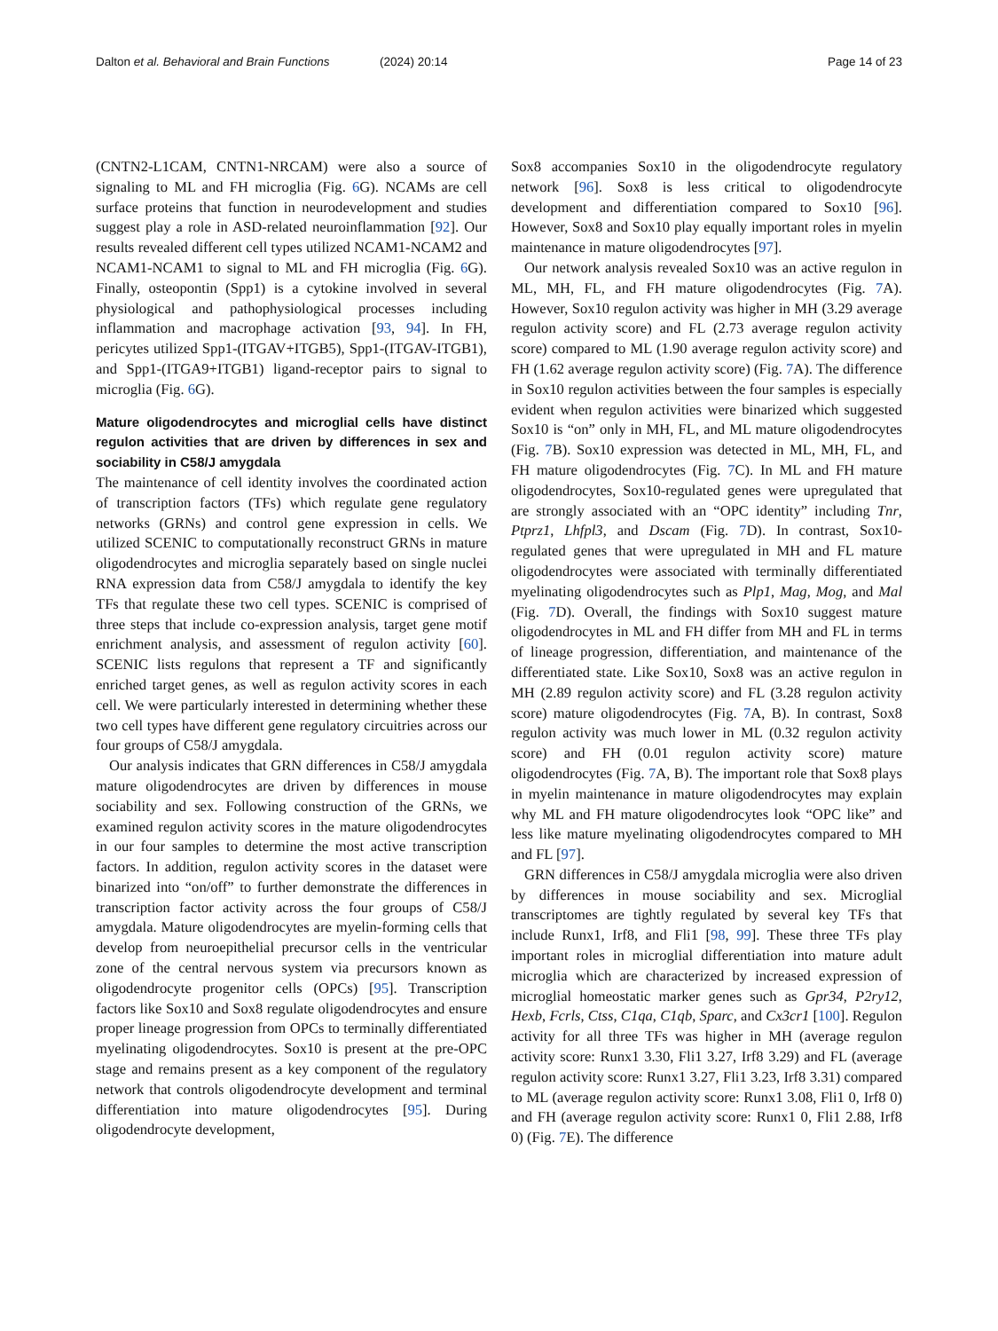Dalton et al. Behavioral and Brain Functions (2024) 20:14 Page 14 of 23
(CNTN2-L1CAM, CNTN1-NRCAM) were also a source of signaling to ML and FH microglia (Fig. 6 G). NCAMs are cell surface proteins that function in neurodevelopment and studies suggest play a role in ASD-related neuroinflammation [92]. Our results revealed different cell types utilized NCAM1-NCAM2 and NCAM1-NCAM1 to signal to ML and FH microglia (Fig. 6 G). Finally, osteopontin (Spp1) is a cytokine involved in several physiological and pathophysiological processes including inflammation and macrophage activation [93, 94]. In FH, pericytes utilized Spp1-(ITGAV+ITGB5), Spp1-(ITGAV-ITGB1), and Spp1-(ITGA9+ITGB1) ligand-receptor pairs to signal to microglia (Fig. 6 G).
Mature oligodendrocytes and microglial cells have distinct regulon activities that are driven by differences in sex and sociability in C58/J amygdala
The maintenance of cell identity involves the coordinated action of transcription factors (TFs) which regulate gene regulatory networks (GRNs) and control gene expression in cells. We utilized SCENIC to computationally reconstruct GRNs in mature oligodendrocytes and microglia separately based on single nuclei RNA expression data from C58/J amygdala to identify the key TFs that regulate these two cell types. SCENIC is comprised of three steps that include co-expression analysis, target gene motif enrichment analysis, and assessment of regulon activity [60]. SCENIC lists regulons that represent a TF and significantly enriched target genes, as well as regulon activity scores in each cell. We were particularly interested in determining whether these two cell types have different gene regulatory circuitries across our four groups of C58/J amygdala.
Our analysis indicates that GRN differences in C58/J amygdala mature oligodendrocytes are driven by differences in mouse sociability and sex. Following construction of the GRNs, we examined regulon activity scores in the mature oligodendrocytes in our four samples to determine the most active transcription factors. In addition, regulon activity scores in the dataset were binarized into “on/off” to further demonstrate the differences in transcription factor activity across the four groups of C58/J amygdala. Mature oligodendrocytes are myelin-forming cells that develop from neuroepithelial precursor cells in the ventricular zone of the central nervous system via precursors known as oligodendrocyte progenitor cells (OPCs) [95]. Transcription factors like Sox10 and Sox8 regulate oligodendrocytes and ensure proper lineage progression from OPCs to terminally differentiated myelinating oligodendrocytes. Sox10 is present at the pre-OPC stage and remains present as a key component of the regulatory network that controls oligodendrocyte development and terminal differentiation into mature oligodendrocytes [95]. During oligodendrocyte development,
Sox8 accompanies Sox10 in the oligodendrocyte regulatory network [96]. Sox8 is less critical to oligodendrocyte development and differentiation compared to Sox10 [96]. However, Sox8 and Sox10 play equally important roles in myelin maintenance in mature oligodendrocytes [97].
Our network analysis revealed Sox10 was an active regulon in ML, MH, FL, and FH mature oligodendrocytes (Fig. 7 A). However, Sox10 regulon activity was higher in MH (3.29 average regulon activity score) and FL (2.73 average regulon activity score) compared to ML (1.90 average regulon activity score) and FH (1.62 average regulon activity score) (Fig. 7 A). The difference in Sox10 regulon activities between the four samples is especially evident when regulon activities were binarized which suggested Sox10 is “on” only in MH, FL, and ML mature oligodendrocytes (Fig. 7 B). Sox10 expression was detected in ML, MH, FL, and FH mature oligodendrocytes (Fig. 7 C). In ML and FH mature oligodendrocytes, Sox10-regulated genes were upregulated that are strongly associated with an “OPC identity” including Tnr, Ptprz1, Lhfpl3, and Dscam (Fig. 7 D). In contrast, Sox10-regulated genes that were upregulated in MH and FL mature oligodendrocytes were associated with terminally differentiated myelinating oligodendrocytes such as Plp1, Mag, Mog, and Mal (Fig. 7 D). Overall, the findings with Sox10 suggest mature oligodendrocytes in ML and FH differ from MH and FL in terms of lineage progression, differentiation, and maintenance of the differentiated state. Like Sox10, Sox8 was an active regulon in MH (2.89 regulon activity score) and FL (3.28 regulon activity score) mature oligodendrocytes (Fig. 7 A, B). In contrast, Sox8 regulon activity was much lower in ML (0.32 regulon activity score) and FH (0.01 regulon activity score) mature oligodendrocytes (Fig. 7 A, B). The important role that Sox8 plays in myelin maintenance in mature oligodendrocytes may explain why ML and FH mature oligodendrocytes look “OPC like” and less like mature myelinating oligodendrocytes compared to MH and FL [97].
GRN differences in C58/J amygdala microglia were also driven by differences in mouse sociability and sex. Microglial transcriptomes are tightly regulated by several key TFs that include Runx1, Irf8, and Fli1 [98, 99]. These three TFs play important roles in microglial differentiation into mature adult microglia which are characterized by increased expression of microglial homeostatic marker genes such as Gpr34, P2ry12, Hexb, Fcrls, Ctss, C1qa, C1qb, Sparc, and Cx3cr1 [100]. Regulon activity for all three TFs was higher in MH (average regulon activity score: Runx1 3.30, Fli1 3.27, Irf8 3.29) and FL (average regulon activity score: Runx1 3.27, Fli1 3.23, Irf8 3.31) compared to ML (average regulon activity score: Runx1 3.08, Fli1 0, Irf8 0) and FH (average regulon activity score: Runx1 0, Fli1 2.88, Irf8 0) (Fig. 7 E). The difference